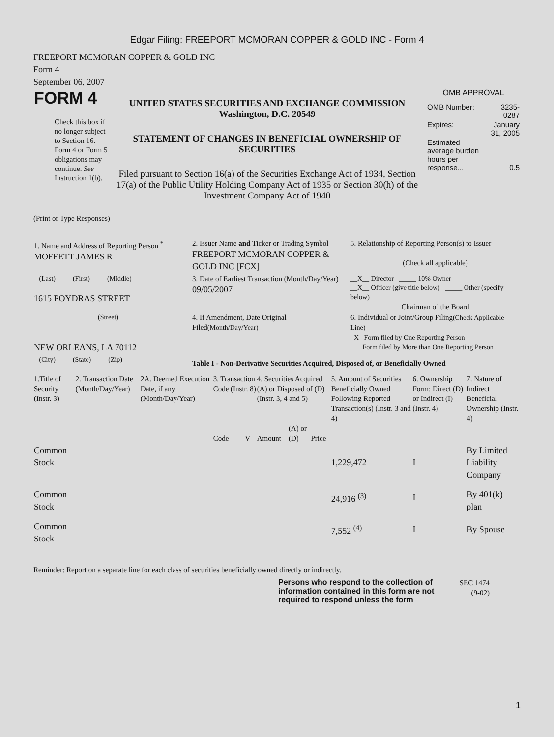Edgar Filing: FREEPORT MCMORAN COPPER & GOLD INC - Form 4
FREEPORT MCMORAN COPPER & GOLD INC
Form 4
September 06, 2007
| FORM 4 Check this box if no longer subject to Section 16. Form 4 or Form 5 obligations may continue. See Instruction 1(b). | UNITED STATES SECURITIES AND EXCHANGE COMMISSION Washington, D.C. 20549 STATEMENT OF CHANGES IN BENEFICIAL OWNERSHIP OF SECURITIES Filed pursuant to Section 16(a) of the Securities Exchange Act of 1934, Section 17(a) of the Public Utility Holding Company Act of 1935 or Section 30(h) of the Investment Company Act of 1940 | OMB APPROVAL / OMB Number: / 3235-0287 / / Expires: / January 31, 2005 / / Estimated average burden hours per response... / 0.5 / |
(Print or Type Responses)
| 1. Name and Address of Reporting Person <sup>*</sup> MOFFETT JAMES R | 2. Issuer Name and Ticker or Trading Symbol FREEPORT MCMORAN COPPER & GOLD INC [FCX] | 5. Relationship of Reporting Person(s) to Issuer (Check all applicable) |
| (Last) (First) (Middle) 1615 POYDRAS STREET | 3. Date of Earliest Transaction (Month/Day/Year) 09/05/2007 | __X__ Director _____ 10% Owner __X__ Officer (give title below) _____ Other (specify below) Chairman of the Board |
| (Street) NEW ORLEANS, LA 70112 | 4. If Amendment, Date Original Filed (Month/Day/Year) | 6. Individual or Joint/Group Filing (Check Applicable Line) _X_ Form filed by One Reporting Person ___ Form filed by More than One Reporting Person |
| (City) (State) (Zip) | Table I - Non-Derivative Securities Acquired, Disposed of, or Beneficially Owned | |
| 1.Title of Security (Instr. 3) | 2. Transaction Date (Month/Day/Year) | 2A. Deemed Execution Date, if any (Month/Day/Year) | 3. Transaction Code (Instr. 8) | | 4. Securities Acquired (A) or Disposed of (D) (Instr. 3, 4 and 5) | | | 5. Amount of Securities Beneficially Owned Following Reported Transaction(s) (Instr. 3 and 4) | 6. Ownership Form: Direct (D) or Indirect (I) (Instr. 4) | 7. Nature of Indirect Beneficial Ownership (Instr. 4) |
| --- | --- | --- | --- | --- | --- | --- | --- | --- | --- | --- |
| | | | Code | V | Amount | (A) or (D) | Price | | | |
| Common Stock | | | | | | | | 1,229,472 | I | By Limited Liability Company |
| Common Stock | | | | | | | | 24,916 <sup>(3)</sup> | I | By 401(k) plan |
| Common Stock | | | | | | | | 7,552 <sup>(4)</sup> | I | By Spouse |
Reminder: Report on a separate line for each class of securities beneficially owned directly or indirectly.
Persons who respond to the collection of information contained in this form are not required to respond unless the form
SEC 1474 (9-02)
1